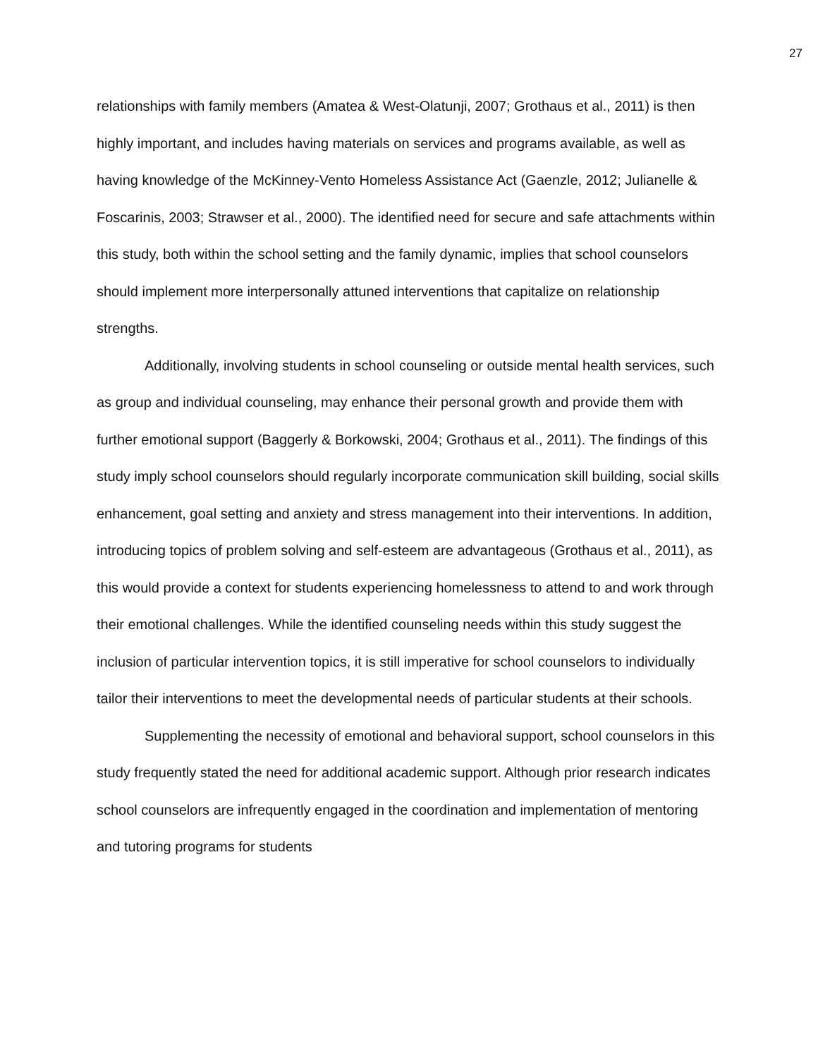27
relationships with family members (Amatea & West-Olatunji, 2007; Grothaus et al., 2011) is then highly important, and includes having materials on services and programs available, as well as having knowledge of the McKinney-Vento Homeless Assistance Act (Gaenzle, 2012; Julianelle & Foscarinis, 2003; Strawser et al., 2000). The identified need for secure and safe attachments within this study, both within the school setting and the family dynamic, implies that school counselors should implement more interpersonally attuned interventions that capitalize on relationship strengths.
Additionally, involving students in school counseling or outside mental health services, such as group and individual counseling, may enhance their personal growth and provide them with further emotional support (Baggerly & Borkowski, 2004; Grothaus et al., 2011). The findings of this study imply school counselors should regularly incorporate communication skill building, social skills enhancement, goal setting and anxiety and stress management into their interventions. In addition, introducing topics of problem solving and self-esteem are advantageous (Grothaus et al., 2011), as this would provide a context for students experiencing homelessness to attend to and work through their emotional challenges. While the identified counseling needs within this study suggest the inclusion of particular intervention topics, it is still imperative for school counselors to individually tailor their interventions to meet the developmental needs of particular students at their schools.
Supplementing the necessity of emotional and behavioral support, school counselors in this study frequently stated the need for additional academic support. Although prior research indicates school counselors are infrequently engaged in the coordination and implementation of mentoring and tutoring programs for students